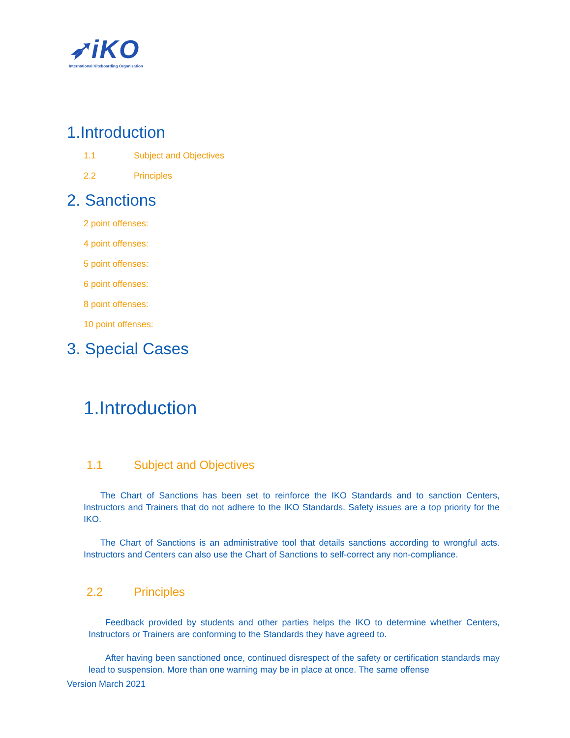➶iKO
International Kiteboarding Organization
1.Introduction
1.1 Subject and Objectives
2.2 Principles
2. Sanctions
2 point offenses:
4 point offenses:
5 point offenses:
6 point offenses:
8 point offenses:
10 point offenses:
3. Special Cases
1.Introduction
1.1 Subject and Objectives
The Chart of Sanctions has been set to reinforce the IKO Standards and to sanction Centers, Instructors and Trainers that do not adhere to the IKO Standards. Safety issues are a top priority for the IKO.
The Chart of Sanctions is an administrative tool that details sanctions according to wrongful acts. Instructors and Centers can also use the Chart of Sanctions to self-correct any non-compliance.
2.2 Principles
Feedback provided by students and other parties helps the IKO to determine whether Centers, Instructors or Trainers are conforming to the Standards they have agreed to.
After having been sanctioned once, continued disrespect of the safety or certification standards may lead to suspension. More than one warning may be in place at once. The same offense
Version March 2021